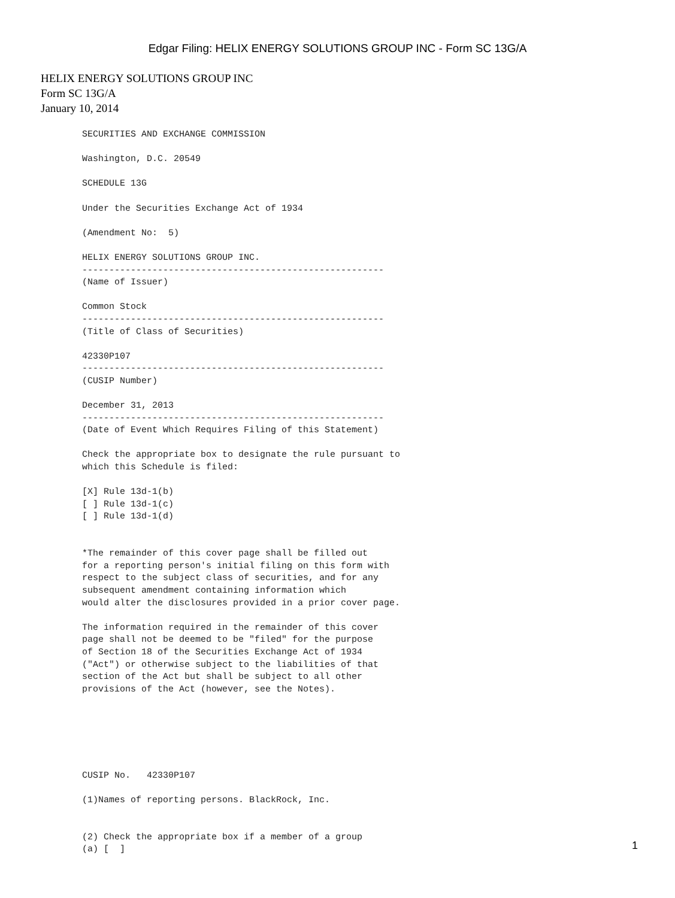Edgar Filing: HELIX ENERGY SOLUTIONS GROUP INC - Form SC 13G/A
HELIX ENERGY SOLUTIONS GROUP INC
Form SC 13G/A
January 10, 2014
SECURITIES AND EXCHANGE COMMISSION

Washington, D.C. 20549

SCHEDULE 13G

Under the Securities Exchange Act of 1934

(Amendment No:  5)

HELIX ENERGY SOLUTIONS GROUP INC.
--------------------------------------------------------
(Name of Issuer)

Common Stock
--------------------------------------------------------
(Title of Class of Securities)

42330P107
--------------------------------------------------------
(CUSIP Number)

December 31, 2013
--------------------------------------------------------
(Date of Event Which Requires Filing of this Statement)

Check the appropriate box to designate the rule pursuant to
which this Schedule is filed:

[X] Rule 13d-1(b)
[ ] Rule 13d-1(c)
[ ] Rule 13d-1(d)


*The remainder of this cover page shall be filled out
for a reporting person's initial filing on this form with
respect to the subject class of securities, and for any
subsequent amendment containing information which
would alter the disclosures provided in a prior cover page.

The information required in the remainder of this cover
page shall not be deemed to be "filed" for the purpose
of Section 18 of the Securities Exchange Act of 1934
("Act") or otherwise subject to the liabilities of that
section of the Act but shall be subject to all other
provisions of the Act (however, see the Notes).






CUSIP No.   42330P107

(1)Names of reporting persons. BlackRock, Inc.


(2) Check the appropriate box if a member of a group
(a) [  ]
1